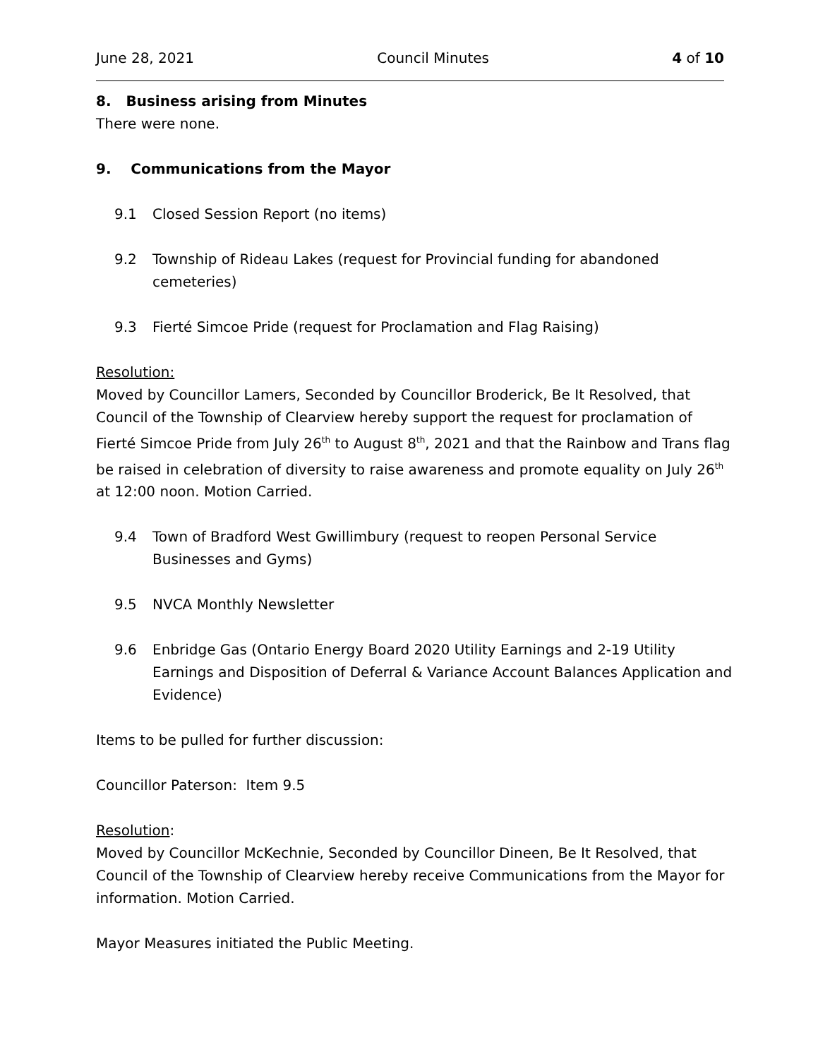June 28, 2021 Council Minutes 4 of 10
8. Business arising from Minutes
There were none.
9. Communications from the Mayor
9.1 Closed Session Report (no items)
9.2 Township of Rideau Lakes (request for Provincial funding for abandoned cemeteries)
9.3 Fierté Simcoe Pride (request for Proclamation and Flag Raising)
Resolution:
Moved by Councillor Lamers, Seconded by Councillor Broderick, Be It Resolved, that Council of the Township of Clearview hereby support the request for proclamation of Fierté Simcoe Pride from July 26<sup>th</sup> to August 8<sup>th</sup>, 2021 and that the Rainbow and Trans flag be raised in celebration of diversity to raise awareness and promote equality on July 26<sup>th</sup> at 12:00 noon. Motion Carried.
9.4 Town of Bradford West Gwillimbury (request to reopen Personal Service Businesses and Gyms)
9.5 NVCA Monthly Newsletter
9.6 Enbridge Gas (Ontario Energy Board 2020 Utility Earnings and 2-19 Utility Earnings and Disposition of Deferral & Variance Account Balances Application and Evidence)
Items to be pulled for further discussion:
Councillor Paterson: Item 9.5
Resolution:
Moved by Councillor McKechnie, Seconded by Councillor Dineen, Be It Resolved, that Council of the Township of Clearview hereby receive Communications from the Mayor for information. Motion Carried.
Mayor Measures initiated the Public Meeting.